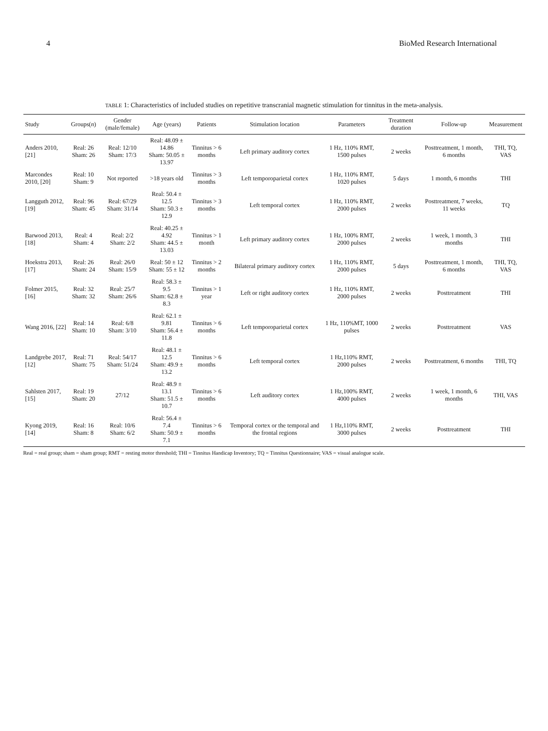4 BioMed Research International
TABLE 1: Characteristics of included studies on repetitive transcranial magnetic stimulation for tinnitus in the meta-analysis.
| Study | Groups( n ) | Gender (male/female) | Age (years) | Patients | Stimulation location | Parameters | Treatment duration | Follow-up | Measurement |
| --- | --- | --- | --- | --- | --- | --- | --- | --- | --- |
| Anders 2010, [21] | Real: 26 Sham: 26 | Real: 12/10 Sham: 17/3 | Real: 48.09 ± 14.86 Sham: 50.05 ± 13.97 | Tinnitus > 6 months | Left primary auditory cortex | 1 Hz, 110% RMT, 1500 pulses | 2 weeks | Posttreatment, 1 month, 6 months | THI, TQ, VAS |
| Marcondes 2010, [20] | Real: 10 Sham: 9 | Not reported | >18 years old | Tinnitus > 3 months | Left temporoparietal cortex | 1 Hz, 110% RMT, 1020 pulses | 5 days | 1 month, 6 months | THI |
| Langguth 2012, [19] | Real: 96 Sham: 45 | Real: 67/29 Sham: 31/14 | Real: 50.4 ± 12.5 Sham: 50.3 ± 12.9 | Tinnitus > 3 months | Left temporal cortex | 1 Hz, 110% RMT, 2000 pulses | 2 weeks | Posttreatment, 7 weeks, 11 weeks | TQ |
| Barwood 2013, [18] | Real: 4 Sham: 4 | Real: 2/2 Sham: 2/2 | Real: 40.25 ± 4.92 Sham: 44.5 ± 13.03 | Tinnitus > 1 month | Left primary auditory cortex | 1 Hz, 100% RMT, 2000 pulses | 2 weeks | 1 week, 1 month, 3 months | THI |
| Hoekstra 2013, [17] | Real: 26 Sham: 24 | Real: 26/0 Sham: 15/9 | Real: 50 ± 12 Sham: 55 ± 12 | Tinnitus > 2 months | Bilateral primary auditory cortex | 1 Hz, 110% RMT, 2000 pulses | 5 days | Posttreatment, 1 month, 6 months | THI, TQ, VAS |
| Folmer 2015, [16] | Real: 32 Sham: 32 | Real: 25/7 Sham: 26/6 | Real: 58.3 ± 9.5 Sham: 62.8 ± 8.3 | Tinnitus > 1 year | Left or right auditory cortex | 1 Hz, 110% RMT, 2000 pulses | 2 weeks | Posttreatment | THI |
| Wang 2016, [22] | Real: 14 Sham: 10 | Real: 6/8 Sham: 3/10 | Real: 62.1 ± 9.81 Sham: 56.4 ± 11.8 | Tinnitus > 6 months | Left temporoparietal cortex | 1 Hz, 110%MT, 1000 pulses | 2 weeks | Posttreatment | VAS |
| Landgrebe 2017, [12] | Real: 71 Sham: 75 | Real: 54/17 Sham: 51/24 | Real: 48.1 ± 12.5 Sham: 49.9 ± 13.2 | Tinnitus > 6 months | Left temporal cortex | 1 Hz,110% RMT, 2000 pulses | 2 weeks | Posttreatment, 6 months | THI, TQ |
| Sahlsten 2017, [15] | Real: 19 Sham: 20 | 27/12 | Real: 48.9 ± 13.1 Sham: 51.5 ± 10.7 | Tinnitus > 6 months | Left auditory cortex | 1 Hz,100% RMT, 4000 pulses | 2 weeks | 1 week, 1 month, 6 months | THI, VAS |
| Kyong 2019, [14] | Real: 16 Sham: 8 | Real: 10/6 Sham: 6/2 | Real: 56.4 ± 7.4 Sham: 50.9 ± 7.1 | Tinnitus > 6 months | Temporal cortex or the temporal and the frontal regions | 1 Hz,110% RMT, 3000 pulses | 2 weeks | Posttreatment | THI |
Real = real group; sham = sham group; RMT = resting motor threshold; THI = Tinnitus Handicap Inventory; TQ = Tinnitus Questionnaire; VAS = visual analogue scale.